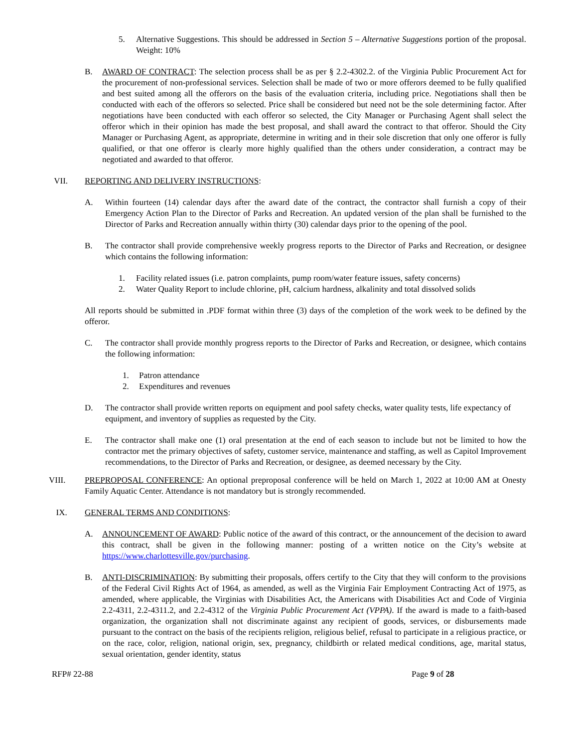5. Alternative Suggestions. This should be addressed in Section 5 – Alternative Suggestions portion of the proposal. Weight: 10%
B. AWARD OF CONTRACT: The selection process shall be as per § 2.2-4302.2. of the Virginia Public Procurement Act for the procurement of non-professional services. Selection shall be made of two or more offerors deemed to be fully qualified and best suited among all the offerors on the basis of the evaluation criteria, including price. Negotiations shall then be conducted with each of the offerors so selected. Price shall be considered but need not be the sole determining factor. After negotiations have been conducted with each offeror so selected, the City Manager or Purchasing Agent shall select the offeror which in their opinion has made the best proposal, and shall award the contract to that offeror. Should the City Manager or Purchasing Agent, as appropriate, determine in writing and in their sole discretion that only one offeror is fully qualified, or that one offeror is clearly more highly qualified than the others under consideration, a contract may be negotiated and awarded to that offeror.
VII. REPORTING AND DELIVERY INSTRUCTIONS:
A. Within fourteen (14) calendar days after the award date of the contract, the contractor shall furnish a copy of their Emergency Action Plan to the Director of Parks and Recreation. An updated version of the plan shall be furnished to the Director of Parks and Recreation annually within thirty (30) calendar days prior to the opening of the pool.
B. The contractor shall provide comprehensive weekly progress reports to the Director of Parks and Recreation, or designee which contains the following information:
1. Facility related issues (i.e. patron complaints, pump room/water feature issues, safety concerns)
2. Water Quality Report to include chlorine, pH, calcium hardness, alkalinity and total dissolved solids
All reports should be submitted in .PDF format within three (3) days of the completion of the work week to be defined by the offeror.
C. The contractor shall provide monthly progress reports to the Director of Parks and Recreation, or designee, which contains the following information:
1. Patron attendance
2. Expenditures and revenues
D. The contractor shall provide written reports on equipment and pool safety checks, water quality tests, life expectancy of equipment, and inventory of supplies as requested by the City.
E. The contractor shall make one (1) oral presentation at the end of each season to include but not be limited to how the contractor met the primary objectives of safety, customer service, maintenance and staffing, as well as Capitol Improvement recommendations, to the Director of Parks and Recreation, or designee, as deemed necessary by the City.
VIII. PREPROPOSAL CONFERENCE: An optional preproposal conference will be held on March 1, 2022 at 10:00 AM at Onesty Family Aquatic Center. Attendance is not mandatory but is strongly recommended.
IX. GENERAL TERMS AND CONDITIONS:
A. ANNOUNCEMENT OF AWARD: Public notice of the award of this contract, or the announcement of the decision to award this contract, shall be given in the following manner: posting of a written notice on the City’s website at https://www.charlottesville.gov/purchasing.
B. ANTI-DISCRIMINATION: By submitting their proposals, offers certify to the City that they will conform to the provisions of the Federal Civil Rights Act of 1964, as amended, as well as the Virginia Fair Employment Contracting Act of 1975, as amended, where applicable, the Virginias with Disabilities Act, the Americans with Disabilities Act and Code of Virginia 2.2-4311, 2.2-4311.2, and 2.2-4312 of the Virginia Public Procurement Act (VPPA). If the award is made to a faith-based organization, the organization shall not discriminate against any recipient of goods, services, or disbursements made pursuant to the contract on the basis of the recipients religion, religious belief, refusal to participate in a religious practice, or on the race, color, religion, national origin, sex, pregnancy, childbirth or related medical conditions, age, marital status, sexual orientation, gender identity, status
RFP# 22-88 Page 9 of 28